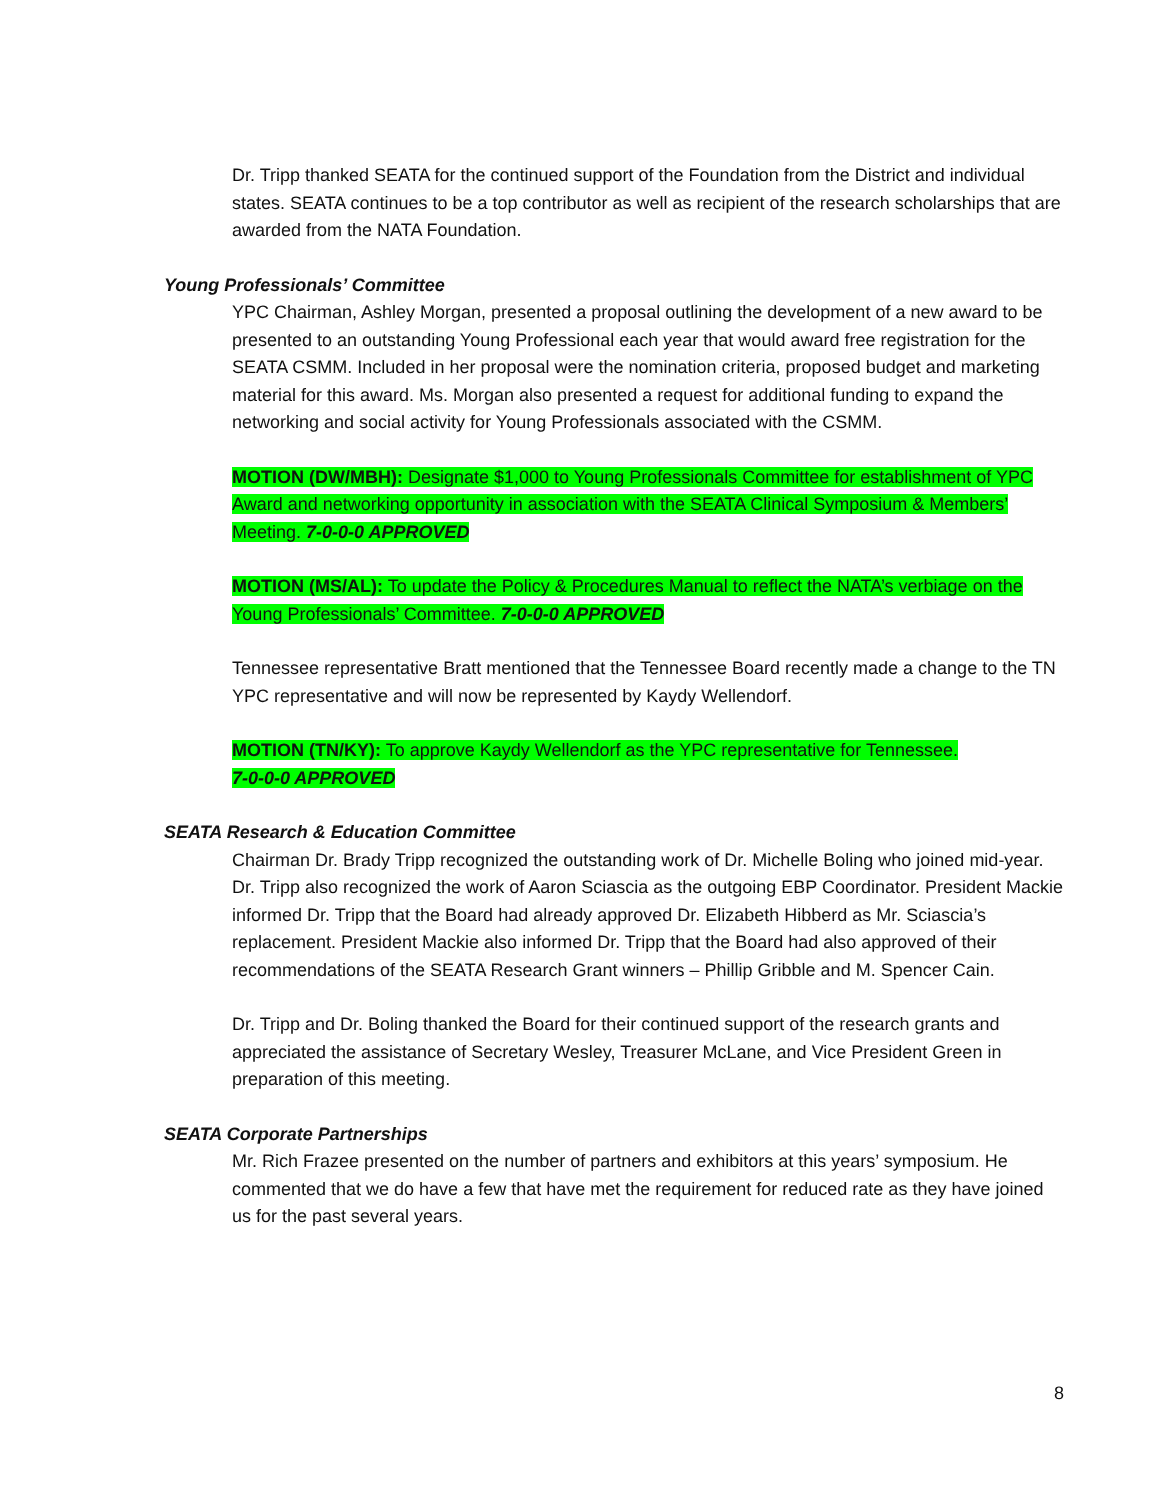Dr. Tripp thanked SEATA for the continued support of the Foundation from the District and individual states. SEATA continues to be a top contributor as well as recipient of the research scholarships that are awarded from the NATA Foundation.
Young Professionals’ Committee
YPC Chairman, Ashley Morgan, presented a proposal outlining the development of a new award to be presented to an outstanding Young Professional each year that would award free registration for the SEATA CSMM. Included in her proposal were the nomination criteria, proposed budget and marketing material for this award. Ms. Morgan also presented a request for additional funding to expand the networking and social activity for Young Professionals associated with the CSMM.
MOTION (DW/MBH): Designate $1,000 to Young Professionals Committee for establishment of YPC Award and networking opportunity in association with the SEATA Clinical Symposium & Members’ Meeting. 7-0-0-0 APPROVED
MOTION (MS/AL): To update the Policy & Procedures Manual to reflect the NATA’s verbiage on the Young Professionals’ Committee. 7-0-0-0 APPROVED
Tennessee representative Bratt mentioned that the Tennessee Board recently made a change to the TN YPC representative and will now be represented by Kaydy Wellendorf.
MOTION (TN/KY): To approve Kaydy Wellendorf as the YPC representative for Tennessee.
7-0-0-0 APPROVED
SEATA Research & Education Committee
Chairman Dr. Brady Tripp recognized the outstanding work of Dr. Michelle Boling who joined mid-year. Dr. Tripp also recognized the work of Aaron Sciascia as the outgoing EBP Coordinator. President Mackie informed Dr. Tripp that the Board had already approved Dr. Elizabeth Hibberd as Mr. Sciascia’s replacement. President Mackie also informed Dr. Tripp that the Board had also approved of their recommendations of the SEATA Research Grant winners – Phillip Gribble and M. Spencer Cain.
Dr. Tripp and Dr. Boling thanked the Board for their continued support of the research grants and appreciated the assistance of Secretary Wesley, Treasurer McLane, and Vice President Green in preparation of this meeting.
SEATA Corporate Partnerships
Mr. Rich Frazee presented on the number of partners and exhibitors at this years’ symposium. He commented that we do have a few that have met the requirement for reduced rate as they have joined us for the past several years.
8